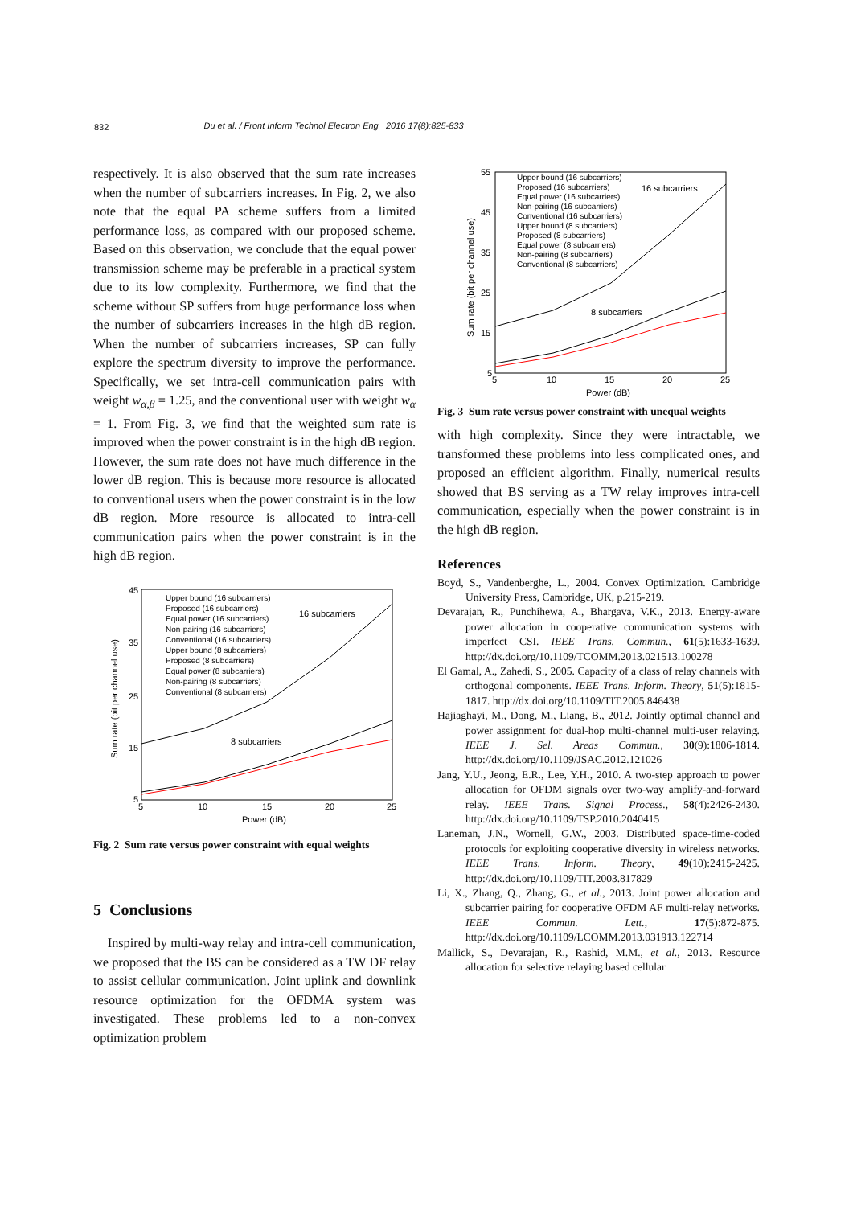832
Du et al. / Front Inform Technol Electron Eng 2016 17(8):825-833
respectively. It is also observed that the sum rate increases when the number of subcarriers increases. In Fig. 2, we also note that the equal PA scheme suffers from a limited performance loss, as compared with our proposed scheme. Based on this observation, we conclude that the equal power transmission scheme may be preferable in a practical system due to its low complexity. Furthermore, we find that the scheme without SP suffers from huge performance loss when the number of subcarriers increases in the high dB region. When the number of subcarriers increases, SP can fully explore the spectrum diversity to improve the performance. Specifically, we set intra-cell communication pairs with weight w<sub>α,β</sub> = 1.25, and the conventional user with weight w<sub>α</sub> = 1. From Fig. 3, we find that the weighted sum rate is improved when the power constraint is in the high dB region. However, the sum rate does not have much difference in the lower dB region. This is because more resource is allocated to conventional users when the power constraint is in the low dB region. More resource is allocated to intra-cell communication pairs when the power constraint is in the high dB region.
45
35
25
15
5
5
10
15
20
25
Power (dB)
Sum rate (bit per channel use)
Upper bound (16 subcarriers)
Proposed (16 subcarriers)
Equal power (16 subcarriers)
Non-pairing (16 subcarriers)
Conventional (16 subcarriers)
Upper bound (8 subcarriers)
Proposed (8 subcarriers)
Equal power (8 subcarriers)
Non-pairing (8 subcarriers)
Conventional (8 subcarriers)
16 subcarriers
8 subcarriers
Fig. 2 Sum rate versus power constraint with equal weights
5 Conclusions
Inspired by multi-way relay and intra-cell communication, we proposed that the BS can be considered as a TW DF relay to assist cellular communication. Joint uplink and downlink resource optimization for the OFDMA system was investigated. These problems led to a non-convex optimization problem
55
45
35
25
15
5
5
10
15
20
25
Power (dB)
Sum rate (bit per channel use)
Upper bound (16 subcarriers)
Proposed (16 subcarriers)
Equal power (16 subcarriers)
Non-pairing (16 subcarriers)
Conventional (16 subcarriers)
Upper bound (8 subcarriers)
Proposed (8 subcarriers)
Equal power (8 subcarriers)
Non-pairing (8 subcarriers)
Conventional (8 subcarriers)
16 subcarriers
8 subcarriers
Fig. 3 Sum rate versus power constraint with unequal weights
with high complexity. Since they were intractable, we transformed these problems into less complicated ones, and proposed an efficient algorithm. Finally, numerical results showed that BS serving as a TW relay improves intra-cell communication, especially when the power constraint is in the high dB region.
References
Boyd, S., Vandenberghe, L., 2004. Convex Optimization. Cambridge University Press, Cambridge, UK, p.215-219.
Devarajan, R., Punchihewa, A., Bhargava, V.K., 2013. Energy-aware power allocation in cooperative communication systems with imperfect CSI. IEEE Trans. Commun., 61(5):1633-1639. http://dx.doi.org/10.1109/TCOMM.2013.021513.100278
El Gamal, A., Zahedi, S., 2005. Capacity of a class of relay channels with orthogonal components. IEEE Trans. Inform. Theory, 51(5):1815-1817. http://dx.doi.org/10.1109/TIT.2005.846438
Hajiaghayi, M., Dong, M., Liang, B., 2012. Jointly optimal channel and power assignment for dual-hop multi-channel multi-user relaying. IEEE J. Sel. Areas Commun., 30(9):1806-1814. http://dx.doi.org/10.1109/JSAC.2012.121026
Jang, Y.U., Jeong, E.R., Lee, Y.H., 2010. A two-step approach to power allocation for OFDM signals over two-way amplify-and-forward relay. IEEE Trans. Signal Process., 58(4):2426-2430. http://dx.doi.org/10.1109/TSP.2010.2040415
Laneman, J.N., Wornell, G.W., 2003. Distributed space-time-coded protocols for exploiting cooperative diversity in wireless networks. IEEE Trans. Inform. Theory, 49(10):2415-2425. http://dx.doi.org/10.1109/TIT.2003.817829
Li, X., Zhang, Q., Zhang, G., et al., 2013. Joint power allocation and subcarrier pairing for cooperative OFDM AF multi-relay networks. IEEE Commun. Lett., 17(5):872-875. http://dx.doi.org/10.1109/LCOMM.2013.031913.122714
Mallick, S., Devarajan, R., Rashid, M.M., et al., 2013. Resource allocation for selective relaying based cellular